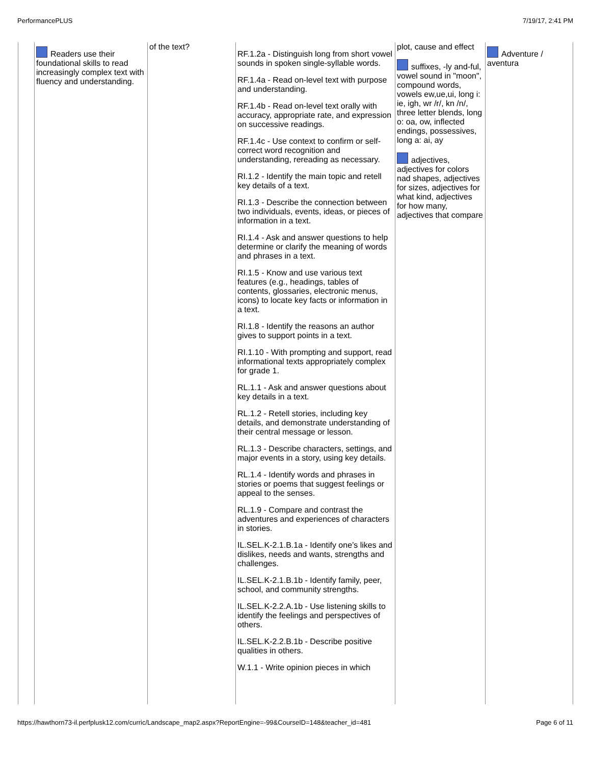PerformancePLUS 7/19/17, 2:41 PM
| | Readers use their foundational skills to read increasingly complex text with fluency and understanding. | of the text? | RF.1.2a - Distinguish long from short vowel sounds in spoken single-syllable words. RF.1.4a - Read on-level text with purpose and understanding. RF.1.4b - Read on-level text orally with accuracy, appropriate rate, and expression on successive readings. RF.1.4c - Use context to confirm or self-correct word recognition and understanding, rereading as necessary. RI.1.2 - Identify the main topic and retell key details of a text. RI.1.3 - Describe the connection between two individuals, events, ideas, or pieces of information in a text. RI.1.4 - Ask and answer questions to help determine or clarify the meaning of words and phrases in a text. RI.1.5 - Know and use various text features (e.g., headings, tables of contents, glossaries, electronic menus, icons) to locate key facts or information in a text. RI.1.8 - Identify the reasons an author gives to support points in a text. RI.1.10 - With prompting and support, read informational texts appropriately complex for grade 1. RL.1.1 - Ask and answer questions about key details in a text. RL.1.2 - Retell stories, including key details, and demonstrate understanding of their central message or lesson. RL.1.3 - Describe characters, settings, and major events in a story, using key details. RL.1.4 - Identify words and phrases in stories or poems that suggest feelings or appeal to the senses. RL.1.9 - Compare and contrast the adventures and experiences of characters in stories. IL.SEL.K-2.1.B.1a - Identify one’s likes and dislikes, needs and wants, strengths and challenges. IL.SEL.K-2.1.B.1b - Identify family, peer, school, and community strengths. IL.SEL.K-2.2.A.1b - Use listening skills to identify the feelings and perspectives of others. IL.SEL.K-2.2.B.1b - Describe positive qualities in others. W.1.1 - Write opinion pieces in which | plot, cause and effect suffixes, -ly and-ful, vowel sound in "moon", compound words, vowels ew,ue,ui, long i: ie, igh, wr /r/, kn /n/, three letter blends, long o: oa, ow, inflected endings, possessives, long a: ai, ay adjectives, adjectives for colors nad shapes, adjectives for sizes, adjectives for what kind, adjectives for how many, adjectives that compare | Adventure / aventura |
https://hawthorn73-il.perfplusk12.com/curric/Landscape_map2.aspx?ReportEngine=-99&CourseID=148&teacher_id=481 Page 6 of 11